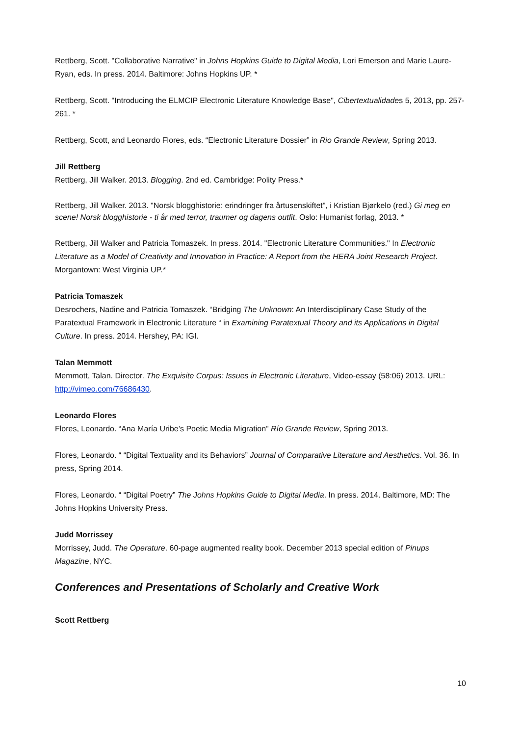Rettberg, Scott. "Collaborative Narrative" in Johns Hopkins Guide to Digital Media, Lori Emerson and Marie Laure-Ryan, eds. In press. 2014. Baltimore: Johns Hopkins UP. *
Rettberg, Scott. "Introducing the ELMCIP Electronic Literature Knowledge Base", Cibertextualidades 5, 2013, pp. 257-261. *
Rettberg, Scott, and Leonardo Flores, eds. “Electronic Literature Dossier” in Rio Grande Review, Spring 2013.
Jill Rettberg
Rettberg, Jill Walker. 2013. Blogging. 2nd ed. Cambridge: Polity Press.*
Rettberg, Jill Walker. 2013. "Norsk blogghistorie: erindringer fra årtusenskiftet", i Kristian Bjørkelo (red.) Gi meg en scene! Norsk blogghistorie - ti år med terror, traumer og dagens outfit. Oslo: Humanist forlag, 2013. *
Rettberg, Jill Walker and Patricia Tomaszek. In press. 2014. "Electronic Literature Communities." In Electronic Literature as a Model of Creativity and Innovation in Practice: A Report from the HERA Joint Research Project. Morgantown: West Virginia UP.*
Patricia Tomaszek
Desrochers, Nadine and Patricia Tomaszek. “Bridging The Unknown: An Interdisciplinary Case Study of the Paratextual Framework in Electronic Literature “ in Examining Paratextual Theory and its Applications in Digital Culture. In press. 2014. Hershey, PA: IGI.
Talan Memmott
Memmott, Talan. Director. The Exquisite Corpus: Issues in Electronic Literature, Video-essay (58:06) 2013. URL: http://vimeo.com/76686430.
Leonardo Flores
Flores, Leonardo. “Ana María Uribe’s Poetic Media Migration” Río Grande Review, Spring 2013.
Flores, Leonardo. “ “Digital Textuality and its Behaviors” Journal of Comparative Literature and Aesthetics. Vol. 36. In press, Spring 2014.
Flores, Leonardo. “ “Digital Poetry” The Johns Hopkins Guide to Digital Media. In press. 2014. Baltimore, MD: The Johns Hopkins University Press.
Judd Morrissey
Morrissey, Judd. The Operature. 60-page augmented reality book. December 2013 special edition of Pinups Magazine, NYC.
Conferences and Presentations of Scholarly and Creative Work
Scott Rettberg
10